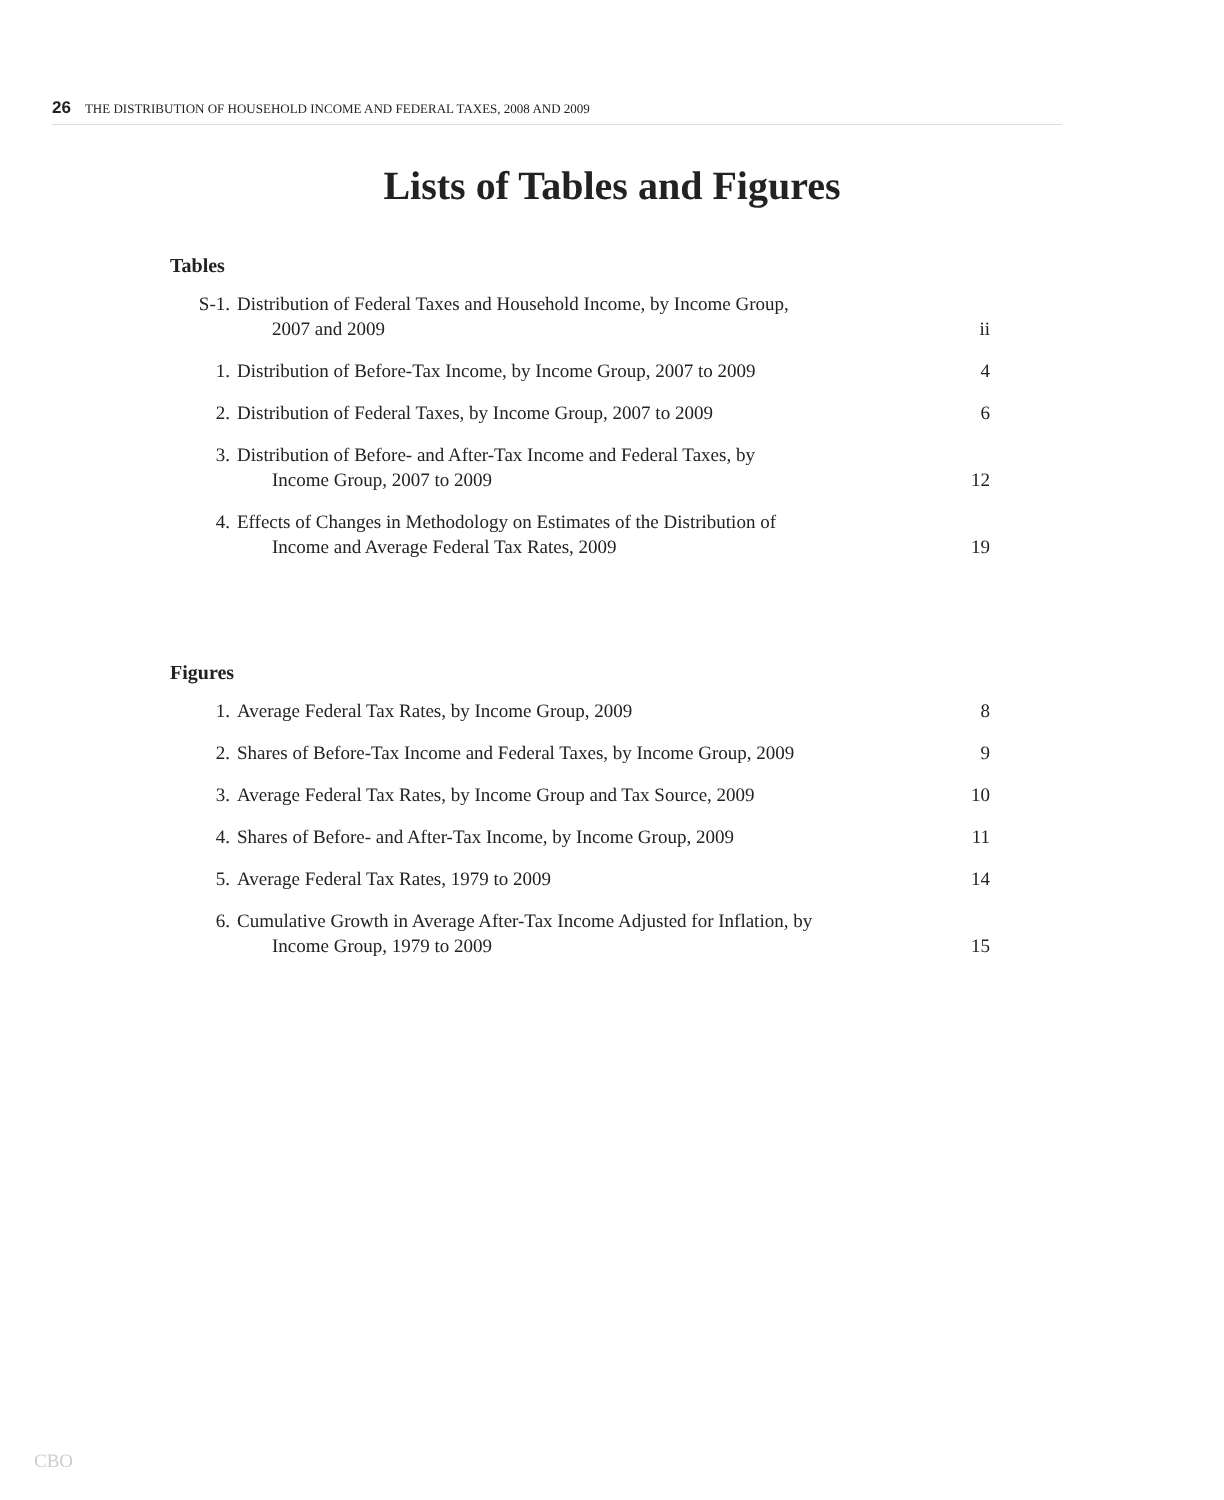26 THE DISTRIBUTION OF HOUSEHOLD INCOME AND FEDERAL TAXES, 2008 AND 2009
Lists of Tables and Figures
Tables
S-1. Distribution of Federal Taxes and Household Income, by Income Group,
2007 and 2009
ii
1. Distribution of Before-Tax Income, by Income Group, 2007 to 2009
4
2. Distribution of Federal Taxes, by Income Group, 2007 to 2009
6
3. Distribution of Before- and After-Tax Income and Federal Taxes, by
Income Group, 2007 to 2009
12
4. Effects of Changes in Methodology on Estimates of the Distribution of
Income and Average Federal Tax Rates, 2009
19
Figures
1. Average Federal Tax Rates, by Income Group, 2009
8
2. Shares of Before-Tax Income and Federal Taxes, by Income Group, 2009
9
3. Average Federal Tax Rates, by Income Group and Tax Source, 2009
10
4. Shares of Before- and After-Tax Income, by Income Group, 2009
11
5. Average Federal Tax Rates, 1979 to 2009
14
6. Cumulative Growth in Average After-Tax Income Adjusted for Inflation, by
Income Group, 1979 to 2009
15
CBO